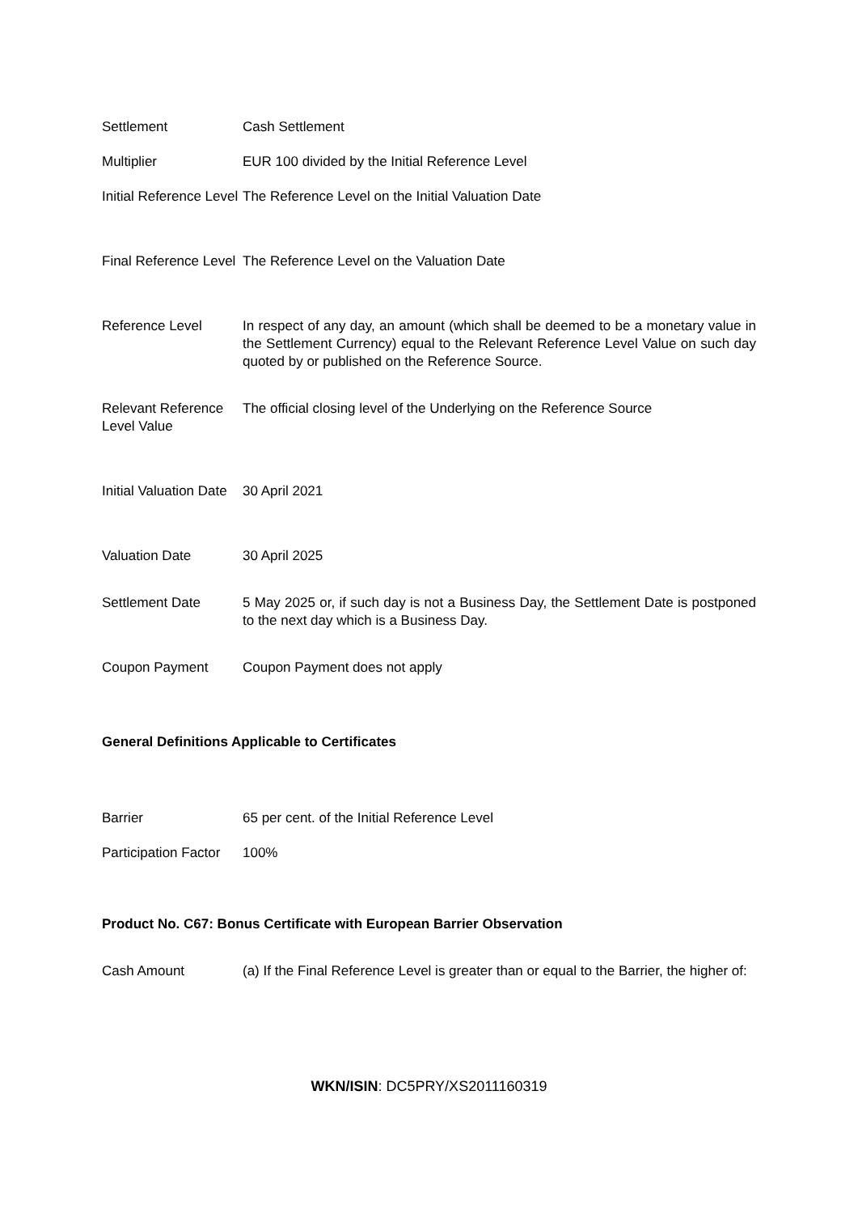| Settlement | Cash Settlement |
| Multiplier | EUR 100 divided by the Initial Reference Level |
| Initial Reference Level | The Reference Level on the Initial Valuation Date |
| Final Reference Level | The Reference Level on the Valuation Date |
| Reference Level | In respect of any day, an amount (which shall be deemed to be a monetary value in the Settlement Currency) equal to the Relevant Reference Level Value on such day quoted by or published on the Reference Source. |
| Relevant Reference Level Value | The official closing level of the Underlying on the Reference Source |
| Initial Valuation Date | 30 April 2021 |
| Valuation Date | 30 April 2025 |
| Settlement Date | 5 May 2025 or, if such day is not a Business Day, the Settlement Date is postponed to the next day which is a Business Day. |
| Coupon Payment | Coupon Payment does not apply |
General Definitions Applicable to Certificates
| Barrier | 65 per cent. of the Initial Reference Level |
| Participation Factor | 100% |
Product No. C67: Bonus Certificate with European Barrier Observation
| Cash Amount | (a) If the Final Reference Level is greater than or equal to the Barrier, the higher of: |
WKN/ISIN: DC5PRY/XS2011160319